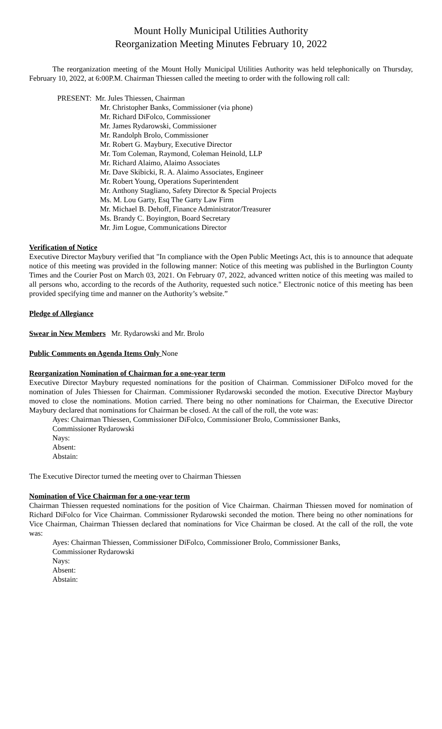Mount Holly Municipal Utilities Authority
Reorganization Meeting Minutes February 10, 2022
The reorganization meeting of the Mount Holly Municipal Utilities Authority was held telephonically on Thursday, February 10, 2022, at 6:00P.M. Chairman Thiessen called the meeting to order with the following roll call:
PRESENT: Mr. Jules Thiessen, Chairman
Mr. Christopher Banks, Commissioner (via phone)
Mr. Richard DiFolco, Commissioner
Mr. James Rydarowski, Commissioner
Mr. Randolph Brolo, Commissioner
Mr. Robert G. Maybury, Executive Director
Mr. Tom Coleman, Raymond, Coleman Heinold, LLP
Mr. Richard Alaimo, Alaimo Associates
Mr. Dave Skibicki, R. A. Alaimo Associates, Engineer
Mr. Robert Young, Operations Superintendent
Mr. Anthony Stagliano, Safety Director & Special Projects
Ms. M. Lou Garty, Esq The Garty Law Firm
Mr. Michael B. Dehoff, Finance Administrator/Treasurer
Ms. Brandy C. Boyington, Board Secretary
Mr. Jim Logue, Communications Director
Verification of Notice
Executive Director Maybury verified that "In compliance with the Open Public Meetings Act, this is to announce that adequate notice of this meeting was provided in the following manner: Notice of this meeting was published in the Burlington County Times and the Courier Post on March 03, 2021. On February 07, 2022, advanced written notice of this meeting was mailed to all persons who, according to the records of the Authority, requested such notice." Electronic notice of this meeting has been provided specifying time and manner on the Authority’s website.”
Pledge of Allegiance
Swear in New Members
Mr. Rydarowski and Mr. Brolo
Public Comments on Agenda Items Only
None
Reorganization Nomination of Chairman for a one-year term
Executive Director Maybury requested nominations for the position of Chairman. Commissioner DiFolco moved for the nomination of Jules Thiessen for Chairman. Commissioner Rydarowski seconded the motion. Executive Director Maybury moved to close the nominations. Motion carried. There being no other nominations for Chairman, the Executive Director Maybury declared that nominations for Chairman be closed. At the call of the roll, the vote was:
Ayes: Chairman Thiessen, Commissioner DiFolco, Commissioner Brolo, Commissioner Banks,
Commissioner Rydarowski
Nays:
Absent:
Abstain:
The Executive Director turned the meeting over to Chairman Thiessen
Nomination of Vice Chairman for a one-year term
Chairman Thiessen requested nominations for the position of Vice Chairman. Chairman Thiessen moved for nomination of Richard DiFolco for Vice Chairman. Commissioner Rydarowski seconded the motion. There being no other nominations for Vice Chairman, Chairman Thiessen declared that nominations for Vice Chairman be closed. At the call of the roll, the vote was:
Ayes: Chairman Thiessen, Commissioner DiFolco, Commissioner Brolo, Commissioner Banks,
Commissioner Rydarowski
Nays:
Absent:
Abstain: